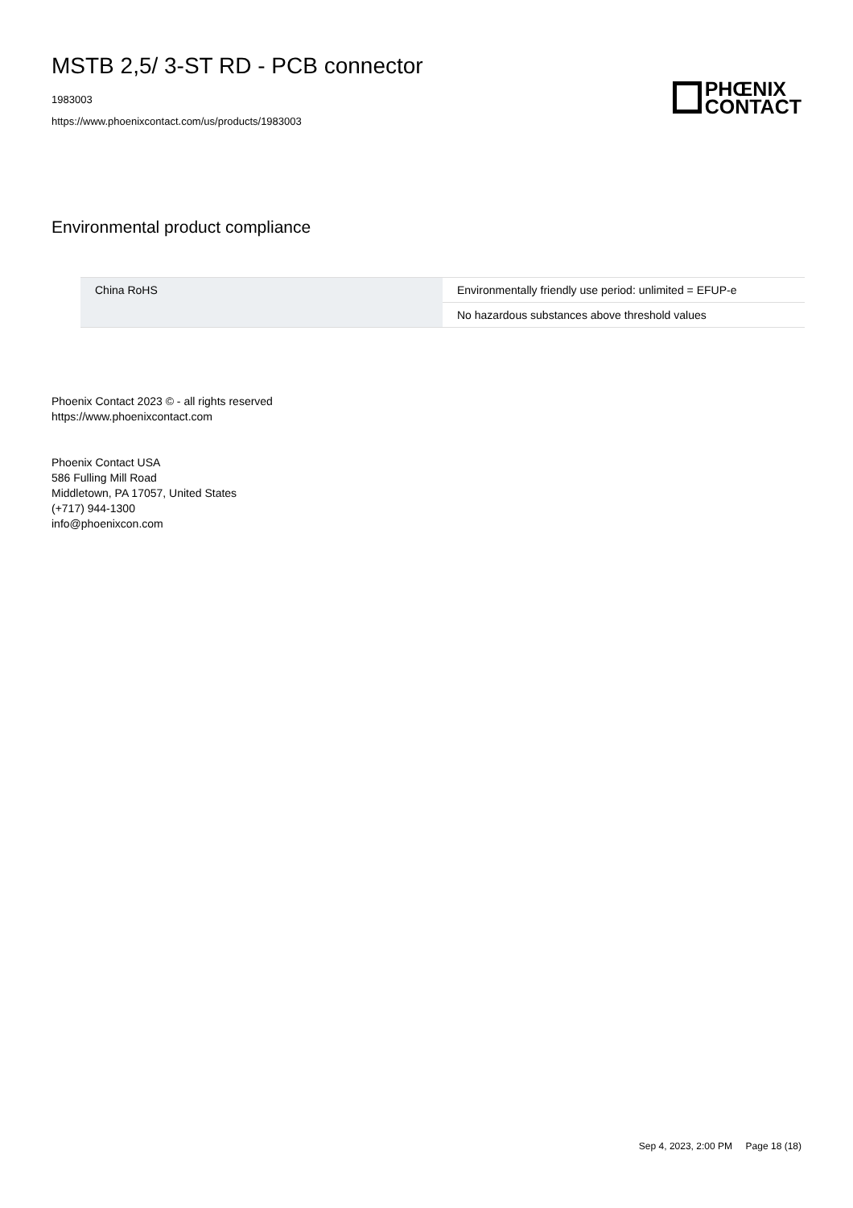MSTB 2,5/ 3-ST RD - PCB connector
1983003
https://www.phoenixcontact.com/us/products/1983003
PHŒNIX
CONTACT
Environmental product compliance
| China RoHS | Environmentally friendly use period: unlimited = EFUP-e |
| | No hazardous substances above threshold values |
Phoenix Contact 2023 © - all rights reserved
https://www.phoenixcontact.com
Phoenix Contact USA
586 Fulling Mill Road
Middletown, PA 17057, United States
(+717) 944-1300
info@phoenixcon.com
Sep 4, 2023, 2:00 PM Page 18 (18)